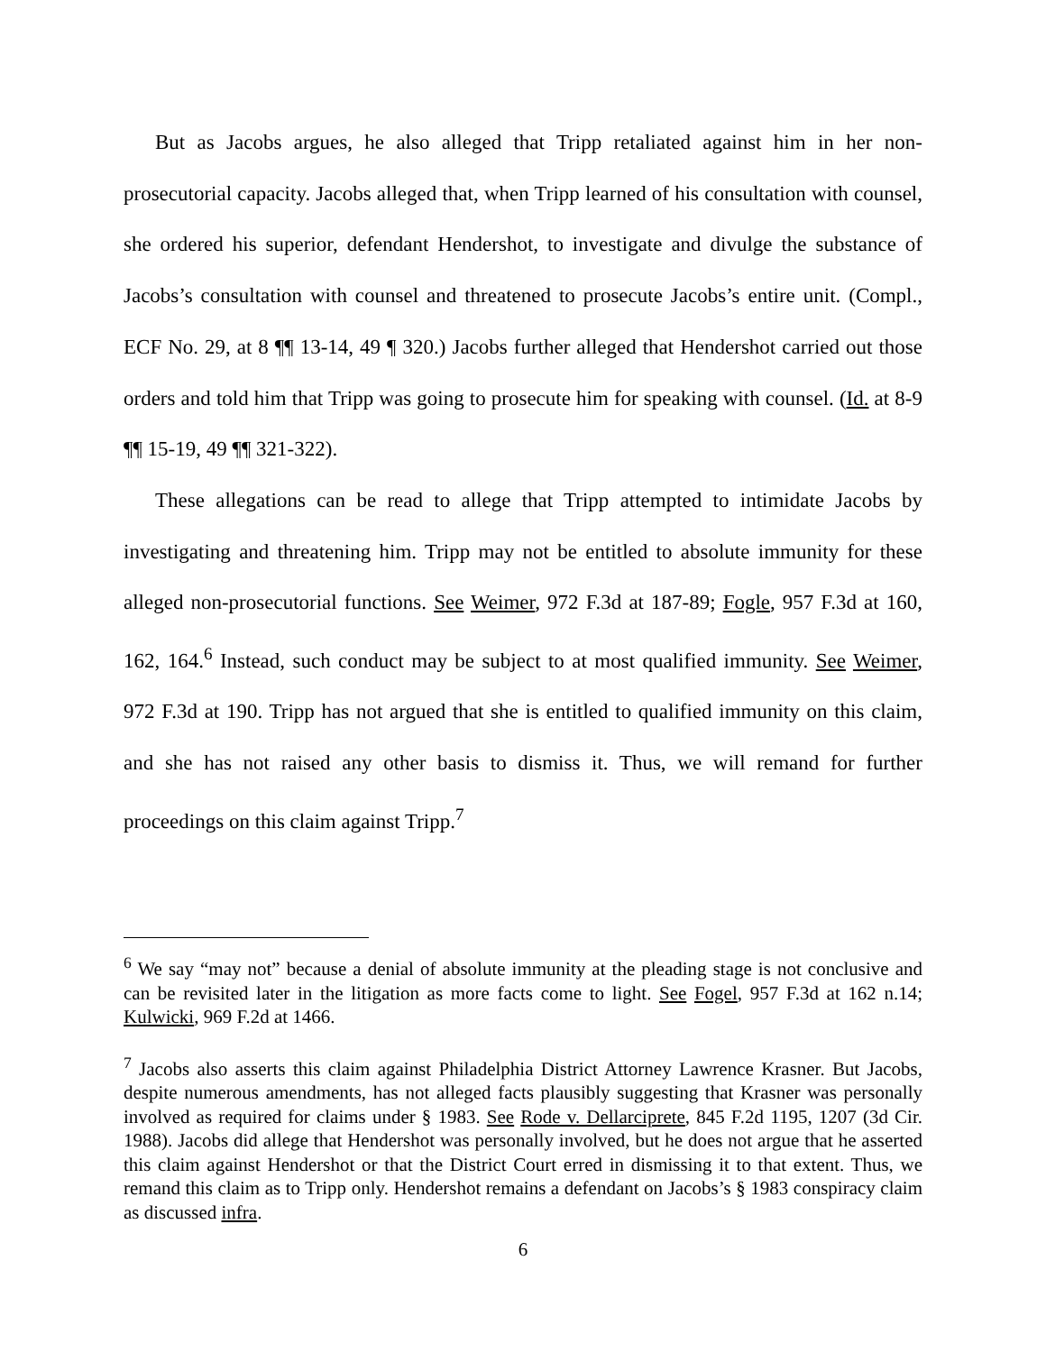But as Jacobs argues, he also alleged that Tripp retaliated against him in her non-prosecutorial capacity. Jacobs alleged that, when Tripp learned of his consultation with counsel, she ordered his superior, defendant Hendershot, to investigate and divulge the substance of Jacobs’s consultation with counsel and threatened to prosecute Jacobs’s entire unit. (Compl., ECF No. 29, at 8 ¶¶ 13-14, 49 ¶ 320.) Jacobs further alleged that Hendershot carried out those orders and told him that Tripp was going to prosecute him for speaking with counsel. (Id. at 8-9 ¶¶ 15-19, 49 ¶¶ 321-322).
These allegations can be read to allege that Tripp attempted to intimidate Jacobs by investigating and threatening him. Tripp may not be entitled to absolute immunity for these alleged non-prosecutorial functions. See Weimer, 972 F.3d at 187-89; Fogle, 957 F.3d at 160, 162, 164.<sup>6</sup> Instead, such conduct may be subject to at most qualified immunity. See Weimer, 972 F.3d at 190. Tripp has not argued that she is entitled to qualified immunity on this claim, and she has not raised any other basis to dismiss it. Thus, we will remand for further proceedings on this claim against Tripp.<sup>7</sup>
<sup>6</sup> We say “may not” because a denial of absolute immunity at the pleading stage is not conclusive and can be revisited later in the litigation as more facts come to light. See Fogel, 957 F.3d at 162 n.14; Kulwicki, 969 F.2d at 1466.
<sup>7</sup> Jacobs also asserts this claim against Philadelphia District Attorney Lawrence Krasner. But Jacobs, despite numerous amendments, has not alleged facts plausibly suggesting that Krasner was personally involved as required for claims under § 1983. See Rode v. Dellarciprete, 845 F.2d 1195, 1207 (3d Cir. 1988). Jacobs did allege that Hendershot was personally involved, but he does not argue that he asserted this claim against Hendershot or that the District Court erred in dismissing it to that extent. Thus, we remand this claim as to Tripp only. Hendershot remains a defendant on Jacobs’s § 1983 conspiracy claim as discussed infra.
6